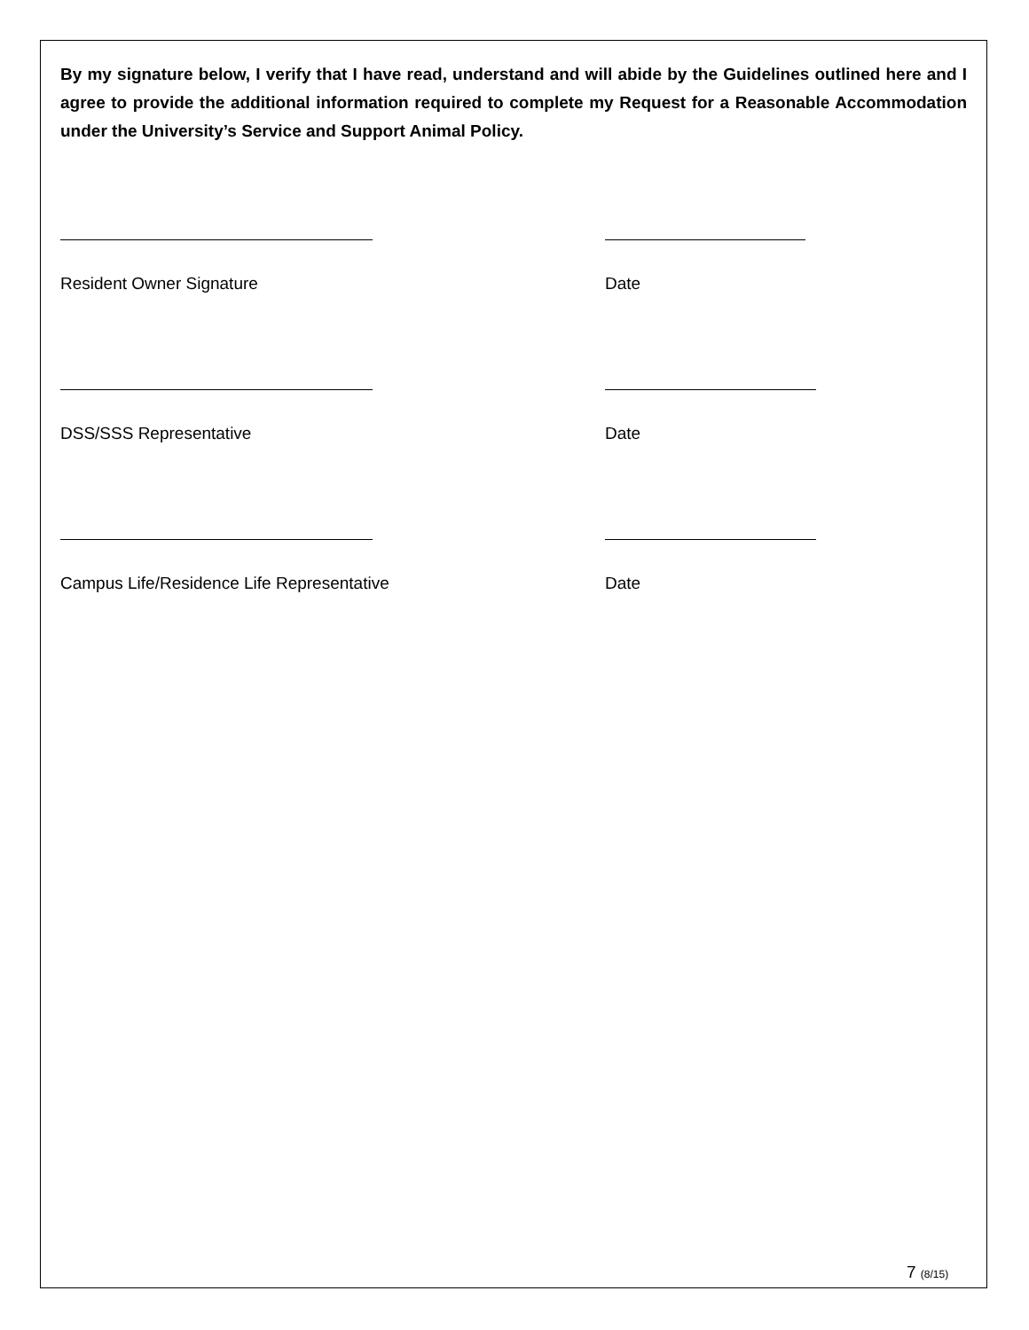By my signature below, I verify that I have read, understand and will abide by the Guidelines outlined here and I agree to provide the additional information required to complete my Request for a Reasonable Accommodation under the University’s Service and Support Animal Policy.
Resident Owner Signature Date
DSS/SSS Representative Date
Campus Life/Residence Life Representative Date
7 (8/15)